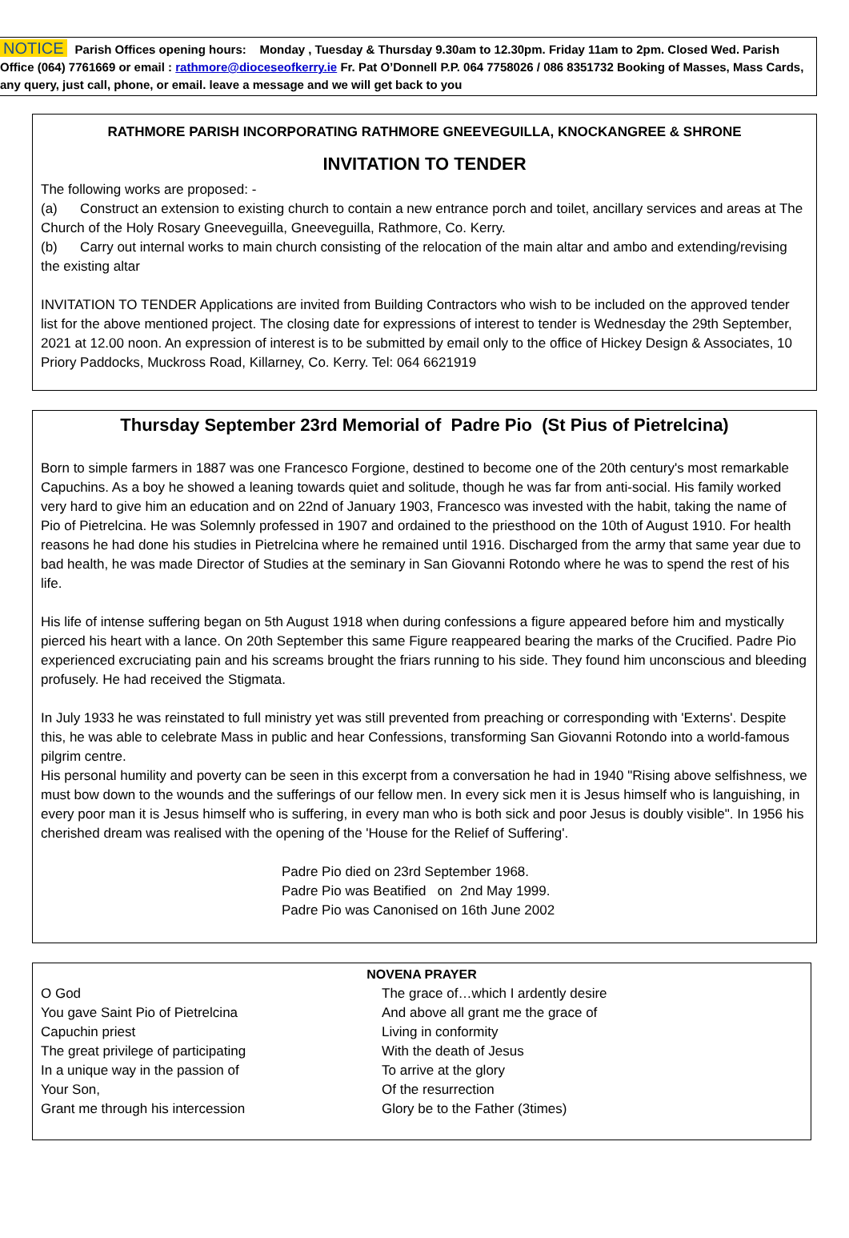NOTICE Parish Offices opening hours: Monday , Tuesday & Thursday 9.30am to 12.30pm. Friday 11am to 2pm. Closed Wed. Parish Office (064) 7761669 or email : rathmore@dioceseofkerry.ie Fr. Pat O’Donnell P.P. 064 7758026 / 086 8351732 Booking of Masses, Mass Cards, any query, just call, phone, or email. leave a message and we will get back to you
RATHMORE PARISH INCORPORATING RATHMORE GNEEVEGUILLA, KNOCKANGREE & SHRONE
INVITATION TO TENDER
The following works are proposed: -
(a) Construct an extension to existing church to contain a new entrance porch and toilet, ancillary services and areas at The Church of the Holy Rosary Gneeveguilla, Gneeveguilla, Rathmore, Co. Kerry.
(b) Carry out internal works to main church consisting of the relocation of the main altar and ambo and extending/revising the existing altar
INVITATION TO TENDER Applications are invited from Building Contractors who wish to be included on the approved tender list for the above mentioned project. The closing date for expressions of interest to tender is Wednesday the 29th September, 2021 at 12.00 noon. An expression of interest is to be submitted by email only to the office of Hickey Design & Associates, 10 Priory Paddocks, Muckross Road, Killarney, Co. Kerry. Tel: 064 6621919
Thursday September 23rd Memorial of Padre Pio (St Pius of Pietrelcina)
Born to simple farmers in 1887 was one Francesco Forgione, destined to become one of the 20th century's most remarkable Capuchins. As a boy he showed a leaning towards quiet and solitude, though he was far from anti-social. His family worked very hard to give him an education and on 22nd of January 1903, Francesco was invested with the habit, taking the name of Pio of Pietrelcina. He was Solemnly professed in 1907 and ordained to the priesthood on the 10th of August 1910. For health reasons he had done his studies in Pietrelcina where he remained until 1916. Discharged from the army that same year due to bad health, he was made Director of Studies at the seminary in San Giovanni Rotondo where he was to spend the rest of his life.
His life of intense suffering began on 5th August 1918 when during confessions a figure appeared before him and mystically pierced his heart with a lance. On 20th September this same Figure reappeared bearing the marks of the Crucified. Padre Pio experienced excruciating pain and his screams brought the friars running to his side. They found him unconscious and bleeding profusely. He had received the Stigmata.
In July 1933 he was reinstated to full ministry yet was still prevented from preaching or corresponding with 'Externs'. Despite this, he was able to celebrate Mass in public and hear Confessions, transforming San Giovanni Rotondo into a world-famous pilgrim centre.
His personal humility and poverty can be seen in this excerpt from a conversation he had in 1940 "Rising above selfishness, we must bow down to the wounds and the sufferings of our fellow men. In every sick men it is Jesus himself who is languishing, in every poor man it is Jesus himself who is suffering, in every man who is both sick and poor Jesus is doubly visible". In 1956 his cherished dream was realised with the opening of the 'House for the Relief of Suffering'.
Padre Pio died on 23rd September 1968.
Padre Pio was Beatified on 2nd May 1999.
Padre Pio was Canonised on 16th June 2002
NOVENA PRAYER
O God
You gave Saint Pio of Pietrelcina
Capuchin priest
The great privilege of participating
In a unique way in the passion of
Your Son,
Grant me through his intercession
The grace of…which I ardently desire
And above all grant me the grace of
Living in conformity
With the death of Jesus
To arrive at the glory
Of the resurrection
Glory be to the Father (3times)